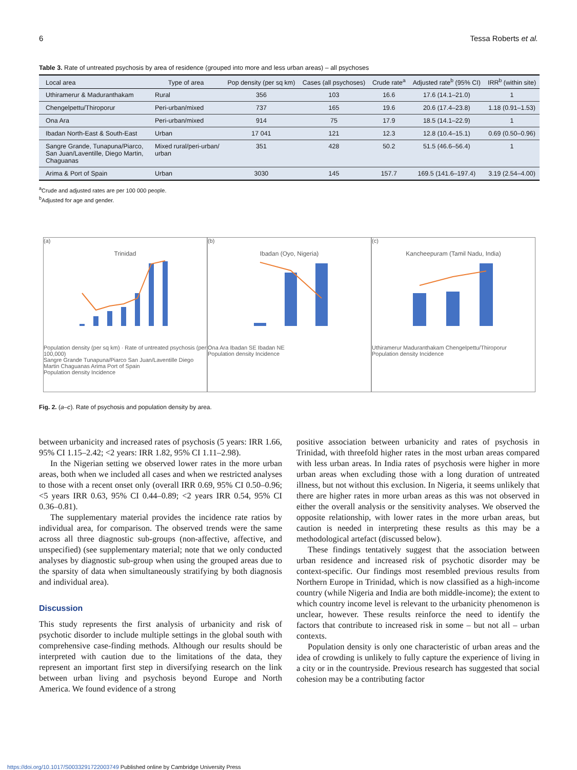6 Tessa Roberts et al.
Table 3. Rate of untreated psychosis by area of residence (grouped into more and less urban areas) – all psychoses
| Local area | Type of area | Pop density (per sq km) | Cases (all psychoses) | Crude rate<sup>a</sup> | Adjusted rate<sup>b</sup> (95% CI) | IRR<sup>b</sup> (within site) |
| --- | --- | --- | --- | --- | --- | --- |
| Uthiramerur & Maduranthakam | Rural | 356 | 103 | 16.6 | 17.6 (14.1–21.0) | 1 |
| Chengelpettu/Thiroporur | Peri-urban/mixed | 737 | 165 | 19.6 | 20.6 (17.4–23.8) | 1.18 (0.91–1.53) |
| Ona Ara | Peri-urban/mixed | 914 | 75 | 17.9 | 18.5 (14.1–22.9) | 1 |
| Ibadan North-East & South-East | Urban | 17 041 | 121 | 12.3 | 12.8 (10.4–15.1) | 0.69 (0.50–0.96) |
| Sangre Grande, Tunapuna/Piarco, San Juan/Laventille, Diego Martin, Chaguanas | Mixed rural/peri-urban/ urban | 351 | 428 | 50.2 | 51.5 (46.6–56.4) | 1 |
| Arima & Port of Spain | Urban | 3030 | 145 | 157.7 | 169.5 (141.6–197.4) | 3.19 (2.54–4.00) |
<sup>a</sup> Crude and adjusted rates are per 100 000 people.
<sup>b</sup> Adjusted for age and gender.
(a)
Trinidad
Population density (per sq km) · Rate of untreated psychosis (per 100,000)
Sangre Grande Tunapuna/Piarco San Juan/Laventille Diego Martin Chaguanas Arima Port of Spain
Population density Incidence
(b)
Ibadan (Oyo, Nigeria)
Ona Ara Ibadan SE Ibadan NE
Population density Incidence
(c)
Kancheepuram (Tamil Nadu, India)
Uthiramerur Maduranthakam Chengelpettu/Thiroporur
Population density Incidence
Fig. 2. (a–c). Rate of psychosis and population density by area.
between urbanicity and increased rates of psychosis (5 years: IRR 1.66, 95% CI 1.15–2.42; <2 years: IRR 1.82, 95% CI 1.11–2.98).
In the Nigerian setting we observed lower rates in the more urban areas, both when we included all cases and when we restricted analyses to those with a recent onset only (overall IRR 0.69, 95% CI 0.50–0.96; <5 years IRR 0.63, 95% CI 0.44–0.89; <2 years IRR 0.54, 95% CI 0.36–0.81).
The supplementary material provides the incidence rate ratios by individual area, for comparison. The observed trends were the same across all three diagnostic sub-groups (non-affective, affective, and unspecified) (see supplementary material; note that we only conducted analyses by diagnostic sub-group when using the grouped areas due to the sparsity of data when simultaneously stratifying by both diagnosis and individual area).
Discussion
This study represents the first analysis of urbanicity and risk of psychotic disorder to include multiple settings in the global south with comprehensive case-finding methods. Although our results should be interpreted with caution due to the limitations of the data, they represent an important first step in diversifying research on the link between urban living and psychosis beyond Europe and North America. We found evidence of a strong
positive association between urbanicity and rates of psychosis in Trinidad, with threefold higher rates in the most urban areas compared with less urban areas. In India rates of psychosis were higher in more urban areas when excluding those with a long duration of untreated illness, but not without this exclusion. In Nigeria, it seems unlikely that there are higher rates in more urban areas as this was not observed in either the overall analysis or the sensitivity analyses. We observed the opposite relationship, with lower rates in the more urban areas, but caution is needed in interpreting these results as this may be a methodological artefact (discussed below).
These findings tentatively suggest that the association between urban residence and increased risk of psychotic disorder may be context-specific. Our findings most resembled previous results from Northern Europe in Trinidad, which is now classified as a high-income country (while Nigeria and India are both middle-income); the extent to which country income level is relevant to the urbanicity phenomenon is unclear, however. These results reinforce the need to identify the factors that contribute to increased risk in some – but not all – urban contexts.
Population density is only one characteristic of urban areas and the idea of crowding is unlikely to fully capture the experience of living in a city or in the countryside. Previous research has suggested that social cohesion may be a contributing factor
https://doi.org/10.1017/S0033291722003749 Published online by Cambridge University Press